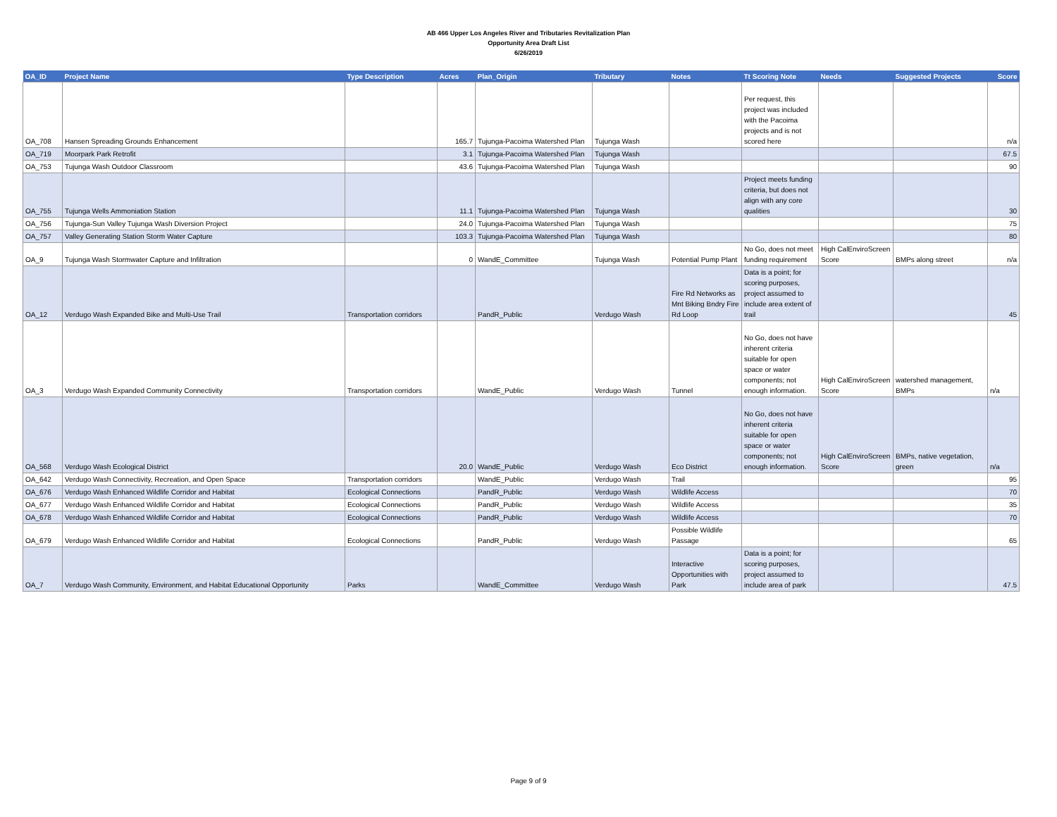AB 466 Upper Los Angeles River and Tributaries Revitalization Plan
Opportunity Area Draft List
6/26/2019
| OA_ID | Project Name | Type Description | Acres | Plan_Origin | Tributary | Notes | Tt Scoring Note | Needs | Suggested Projects | Score |
| --- | --- | --- | --- | --- | --- | --- | --- | --- | --- | --- |
| OA_708 | Hansen Spreading Grounds Enhancement | | 165.7 | Tujunga-Pacoima Watershed Plan | Tujunga Wash | | Per request, this project was included with the Pacoima projects and is not scored here | | | n/a |
| OA_719 | Moorpark Park Retrofit | | 3.1 | Tujunga-Pacoima Watershed Plan | Tujunga Wash | | | | | 67.5 |
| OA_753 | Tujunga Wash Outdoor Classroom | | 43.6 | Tujunga-Pacoima Watershed Plan | Tujunga Wash | | | | | 90 |
| OA_755 | Tujunga Wells Ammoniation Station | | 11.1 | Tujunga-Pacoima Watershed Plan | Tujunga Wash | | Project meets funding criteria, but does not align with any core qualities | | | 30 |
| OA_756 | Tujunga-Sun Valley Tujunga Wash Diversion Project | | 24.0 | Tujunga-Pacoima Watershed Plan | Tujunga Wash | | | | | 75 |
| OA_757 | Valley Generating Station Storm Water Capture | | 103.3 | Tujunga-Pacoima Watershed Plan | Tujunga Wash | | | | | 80 |
| OA_9 | Tujunga Wash Stormwater Capture and Infiltration | | 0 | WandE_Committee | Tujunga Wash | Potential Pump Plant | No Go, does not meet funding requirement | High CalEnviroScreen Score | BMPs along street | n/a |
| OA_12 | Verdugo Wash Expanded Bike and Multi-Use Trail | Transportation corridors | | PandR_Public | Verdugo Wash | Fire Rd Networks as Mnt Biking Bndry Fire Rd Loop | Data is a point; for scoring purposes, project assumed to include area extent of trail | | | 45 |
| OA_3 | Verdugo Wash Expanded Community Connectivity | Transportation corridors | | WandE_Public | Verdugo Wash | Tunnel | No Go, does not have inherent criteria suitable for open space or water components; not enough information. | High CalEnviroScreen Score | watershed management, BMPs | n/a |
| OA_568 | Verdugo Wash Ecological District | | 20.0 | WandE_Public | Verdugo Wash | Eco District | No Go, does not have inherent criteria suitable for open space or water components; not enough information. | High CalEnviroScreen Score | BMPs, native vegetation, green | n/a |
| OA_642 | Verdugo Wash Connectivity, Recreation, and Open Space | Transportation corridors | | WandE_Public | Verdugo Wash | Trail | | | | 95 |
| OA_676 | Verdugo Wash Enhanced Wildlife Corridor and Habitat | Ecological Connections | | PandR_Public | Verdugo Wash | Wildlife Access | | | | 70 |
| OA_677 | Verdugo Wash Enhanced Wildlife Corridor and Habitat | Ecological Connections | | PandR_Public | Verdugo Wash | Wildlife Access | | | | 35 |
| OA_678 | Verdugo Wash Enhanced Wildlife Corridor and Habitat | Ecological Connections | | PandR_Public | Verdugo Wash | Wildlife Access | | | | 70 |
| OA_679 | Verdugo Wash Enhanced Wildlife Corridor and Habitat | Ecological Connections | | PandR_Public | Verdugo Wash | Possible Wildlife Passage | | | | 65 |
| OA_7 | Verdugo Wash Community, Environment, and Habitat Educational Opportunity | Parks | | WandE_Committee | Verdugo Wash | Interactive Opportunities with Park | Data is a point; for scoring purposes, project assumed to include area of park | | | 47.5 |
Page 9 of 9